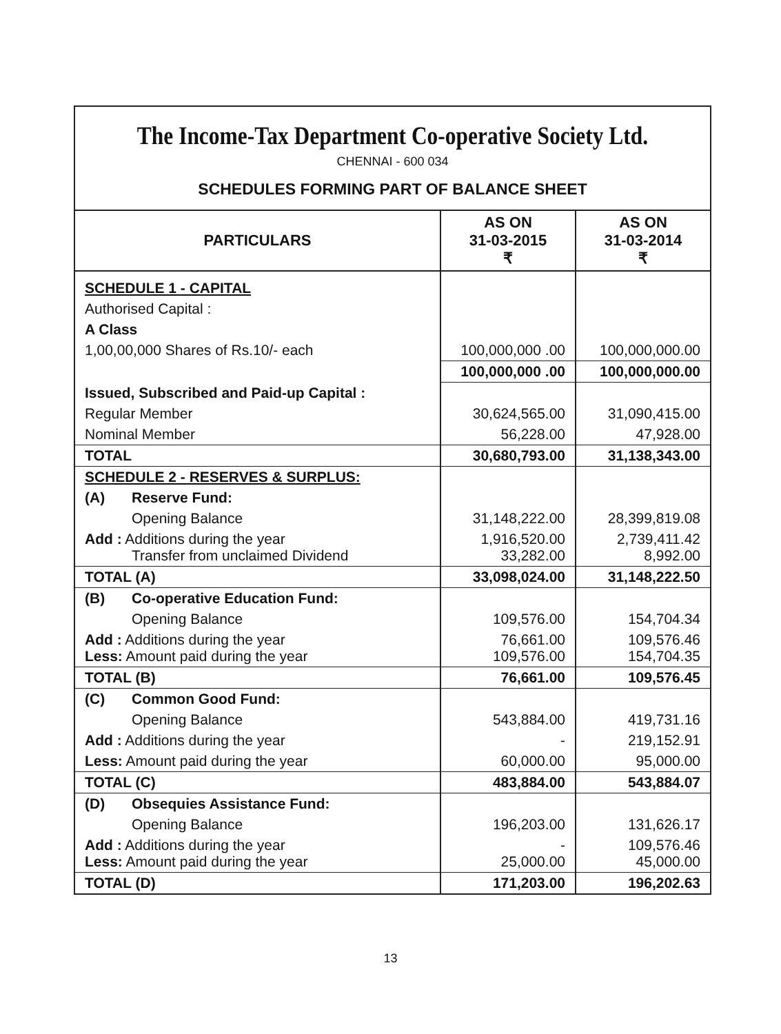The Income-Tax Department Co-operative Society Ltd.
CHENNAI - 600 034
SCHEDULES FORMING PART OF BALANCE SHEET
| PARTICULARS | AS ON 31-03-2015 ₹ | AS ON 31-03-2014 ₹ |
| --- | --- | --- |
| SCHEDULE 1 - CAPITAL | | |
| Authorised Capital : | | |
| A Class | | |
| 1,00,00,000 Shares of Rs.10/- each | 100,000,000 .00 | 100,000,000.00 |
| | 100,000,000 .00 | 100,000,000.00 |
| Issued, Subscribed and Paid-up Capital : | | |
| Regular Member | 30,624,565.00 | 31,090,415.00 |
| Nominal Member | 56,228.00 | 47,928.00 |
| TOTAL | 30,680,793.00 | 31,138,343.00 |
| SCHEDULE 2 - RESERVES & SURPLUS: | | |
| (A) Reserve Fund: | | |
| Opening Balance | 31,148,222.00 | 28,399,819.08 |
| Add : Additions during the year Transfer from unclaimed Dividend | 1,916,520.00 33,282.00 | 2,739,411.42 8,992.00 |
| TOTAL (A) | 33,098,024.00 | 31,148,222.50 |
| (B) Co-operative Education Fund: | | |
| Opening Balance | 109,576.00 | 154,704.34 |
| Add : Additions during the year Less: Amount paid during the year | 76,661.00 109,576.00 | 109,576.46 154,704.35 |
| TOTAL (B) | 76,661.00 | 109,576.45 |
| (C) Common Good Fund: | | |
| Opening Balance | 543,884.00 | 419,731.16 |
| Add : Additions during the year | - | 219,152.91 |
| Less: Amount paid during the year | 60,000.00 | 95,000.00 |
| TOTAL (C) | 483,884.00 | 543,884.07 |
| (D) Obsequies Assistance Fund: | | |
| Opening Balance | 196,203.00 | 131,626.17 |
| Add : Additions during the year Less: Amount paid during the year | - 25,000.00 | 109,576.46 45,000.00 |
| TOTAL (D) | 171,203.00 | 196,202.63 |
13